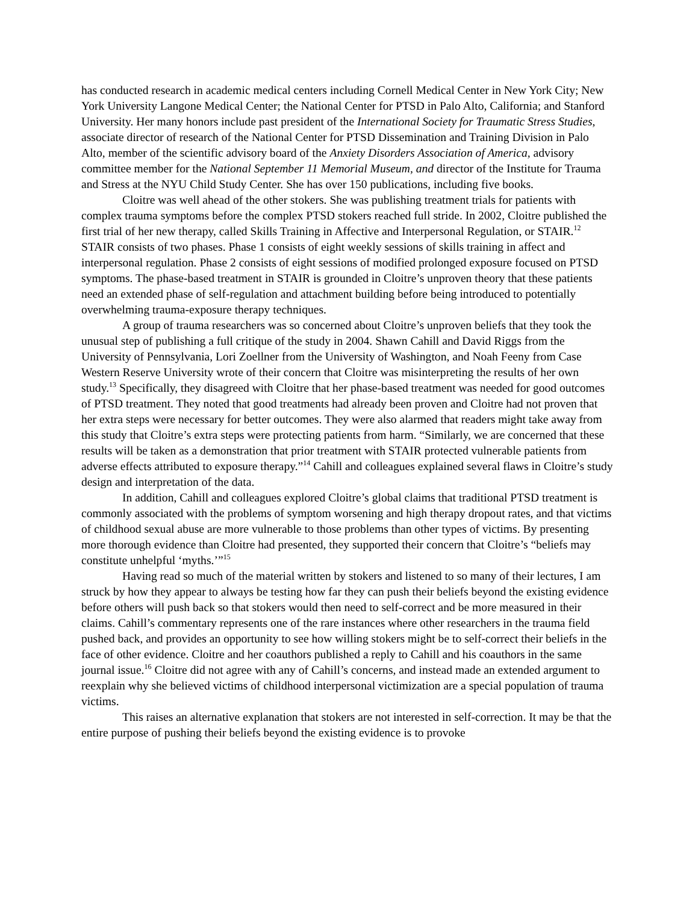has conducted research in academic medical centers including Cornell Medical Center in New York City; New York University Langone Medical Center; the National Center for PTSD in Palo Alto, California; and Stanford University. Her many honors include past president of the International Society for Traumatic Stress Studies, associate director of research of the National Center for PTSD Dissemination and Training Division in Palo Alto, member of the scientific advisory board of the Anxiety Disorders Association of America, advisory committee member for the National September 11 Memorial Museum, and director of the Institute for Trauma and Stress at the NYU Child Study Center. She has over 150 publications, including five books.
Cloitre was well ahead of the other stokers. She was publishing treatment trials for patients with complex trauma symptoms before the complex PTSD stokers reached full stride. In 2002, Cloitre published the first trial of her new therapy, called Skills Training in Affective and Interpersonal Regulation, or STAIR.<sup>12</sup> STAIR consists of two phases. Phase 1 consists of eight weekly sessions of skills training in affect and interpersonal regulation. Phase 2 consists of eight sessions of modified prolonged exposure focused on PTSD symptoms. The phase-based treatment in STAIR is grounded in Cloitre’s unproven theory that these patients need an extended phase of self-regulation and attachment building before being introduced to potentially overwhelming trauma-exposure therapy techniques.
A group of trauma researchers was so concerned about Cloitre’s unproven beliefs that they took the unusual step of publishing a full critique of the study in 2004. Shawn Cahill and David Riggs from the University of Pennsylvania, Lori Zoellner from the University of Washington, and Noah Feeny from Case Western Reserve University wrote of their concern that Cloitre was misinterpreting the results of her own study.<sup>13</sup> Specifically, they disagreed with Cloitre that her phase-based treatment was needed for good outcomes of PTSD treatment. They noted that good treatments had already been proven and Cloitre had not proven that her extra steps were necessary for better outcomes. They were also alarmed that readers might take away from this study that Cloitre’s extra steps were protecting patients from harm. “Similarly, we are concerned that these results will be taken as a demonstration that prior treatment with STAIR protected vulnerable patients from adverse effects attributed to exposure therapy.”<sup>14</sup> Cahill and colleagues explained several flaws in Cloitre’s study design and interpretation of the data.
In addition, Cahill and colleagues explored Cloitre’s global claims that traditional PTSD treatment is commonly associated with the problems of symptom worsening and high therapy dropout rates, and that victims of childhood sexual abuse are more vulnerable to those problems than other types of victims. By presenting more thorough evidence than Cloitre had presented, they supported their concern that Cloitre’s “beliefs may constitute unhelpful ‘myths.’”<sup>15</sup>
Having read so much of the material written by stokers and listened to so many of their lectures, I am struck by how they appear to always be testing how far they can push their beliefs beyond the existing evidence before others will push back so that stokers would then need to self-correct and be more measured in their claims. Cahill’s commentary represents one of the rare instances where other researchers in the trauma field pushed back, and provides an opportunity to see how willing stokers might be to self-correct their beliefs in the face of other evidence. Cloitre and her coauthors published a reply to Cahill and his coauthors in the same journal issue.<sup>16</sup> Cloitre did not agree with any of Cahill’s concerns, and instead made an extended argument to reexplain why she believed victims of childhood interpersonal victimization are a special population of trauma victims.
This raises an alternative explanation that stokers are not interested in self-correction. It may be that the entire purpose of pushing their beliefs beyond the existing evidence is to provoke